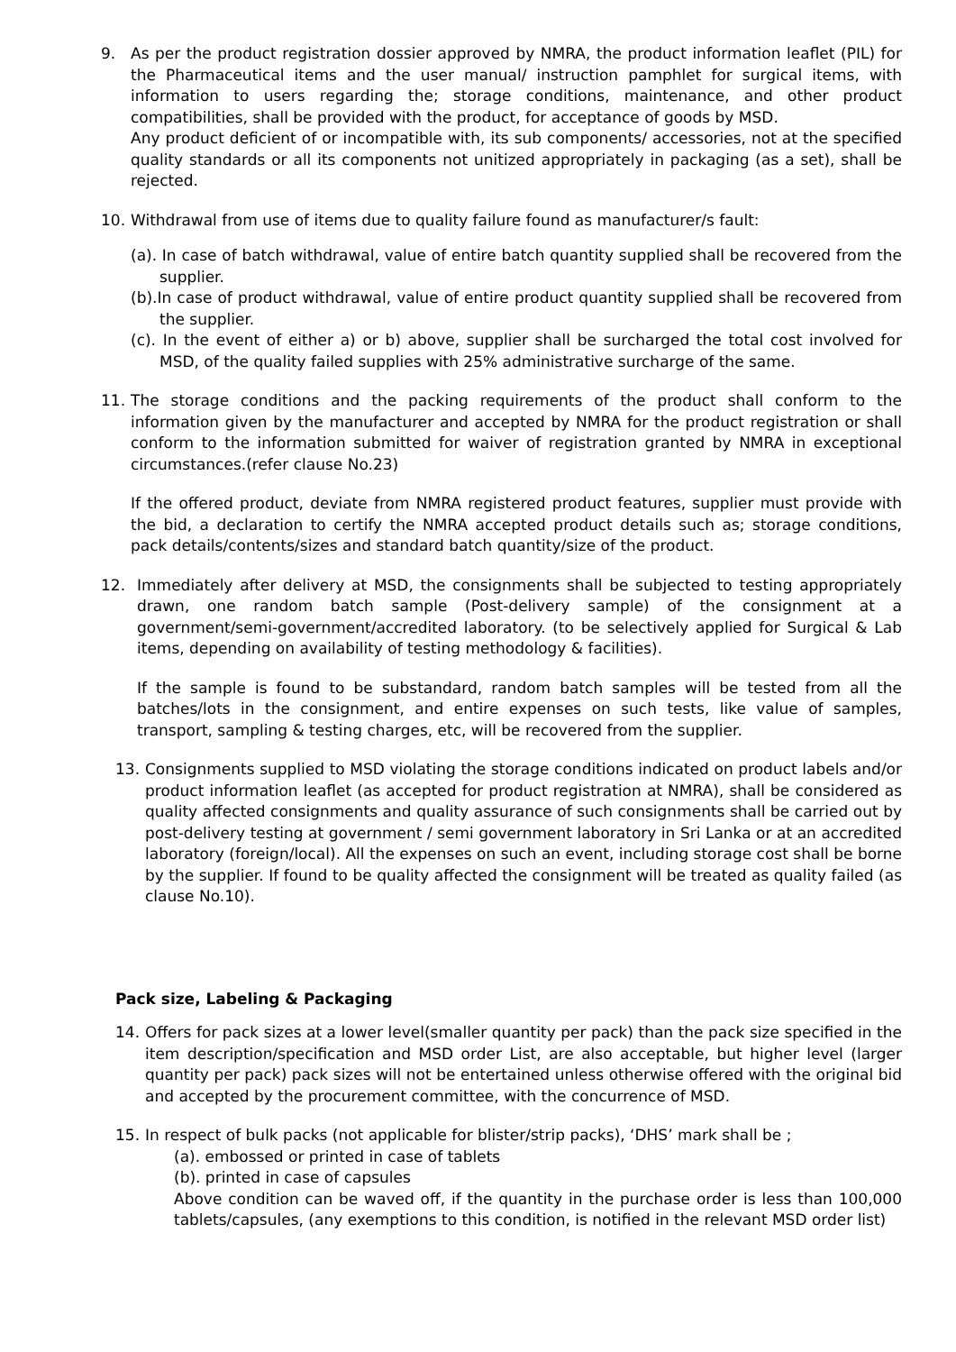9. As per the product registration dossier approved by NMRA, the product information leaflet (PIL) for the Pharmaceutical items and the user manual/ instruction pamphlet for surgical items, with information to users regarding the; storage conditions, maintenance, and other product compatibilities, shall be provided with the product, for acceptance of goods by MSD.
Any product deficient of or incompatible with, its sub components/ accessories, not at the specified quality standards or all its components not unitized appropriately in packaging (as a set), shall be rejected.
10. Withdrawal from use of items due to quality failure found as manufacturer/s fault:
(a). In case of batch withdrawal, value of entire batch quantity supplied shall be recovered from the supplier.
(b).In case of product withdrawal, value of entire product quantity supplied shall be recovered from the supplier.
(c). In the event of either a) or b) above, supplier shall be surcharged the total cost involved for MSD, of the quality failed supplies with 25% administrative surcharge of the same.
11. The storage conditions and the packing requirements of the product shall conform to the information given by the manufacturer and accepted by NMRA for the product registration or shall conform to the information submitted for waiver of registration granted by NMRA in exceptional circumstances.(refer clause No.23)
If the offered product, deviate from NMRA registered product features, supplier must provide with the bid, a declaration to certify the NMRA accepted product details such as; storage conditions, pack details/contents/sizes and standard batch quantity/size of the product.
12. Immediately after delivery at MSD, the consignments shall be subjected to testing appropriately drawn, one random batch sample (Post-delivery sample) of the consignment at a government/semi-government/accredited laboratory. (to be selectively applied for Surgical & Lab items, depending on availability of testing methodology & facilities).
If the sample is found to be substandard, random batch samples will be tested from all the batches/lots in the consignment, and entire expenses on such tests, like value of samples, transport, sampling & testing charges, etc, will be recovered from the supplier.
13. Consignments supplied to MSD violating the storage conditions indicated on product labels and/or product information leaflet (as accepted for product registration at NMRA), shall be considered as quality affected consignments and quality assurance of such consignments shall be carried out by post-delivery testing at government / semi government laboratory in Sri Lanka or at an accredited laboratory (foreign/local). All the expenses on such an event, including storage cost shall be borne by the supplier. If found to be quality affected the consignment will be treated as quality failed (as clause No.10).
Pack size, Labeling & Packaging
14. Offers for pack sizes at a lower level(smaller quantity per pack) than the pack size specified in the item description/specification and MSD order List, are also acceptable, but higher level (larger quantity per pack) pack sizes will not be entertained unless otherwise offered with the original bid and accepted by the procurement committee, with the concurrence of MSD.
15. In respect of bulk packs (not applicable for blister/strip packs), ‘DHS’ mark shall be ;
(a). embossed or printed in case of tablets
(b). printed in case of capsules
Above condition can be waved off, if the quantity in the purchase order is less than 100,000 tablets/capsules, (any exemptions to this condition, is notified in the relevant MSD order list)